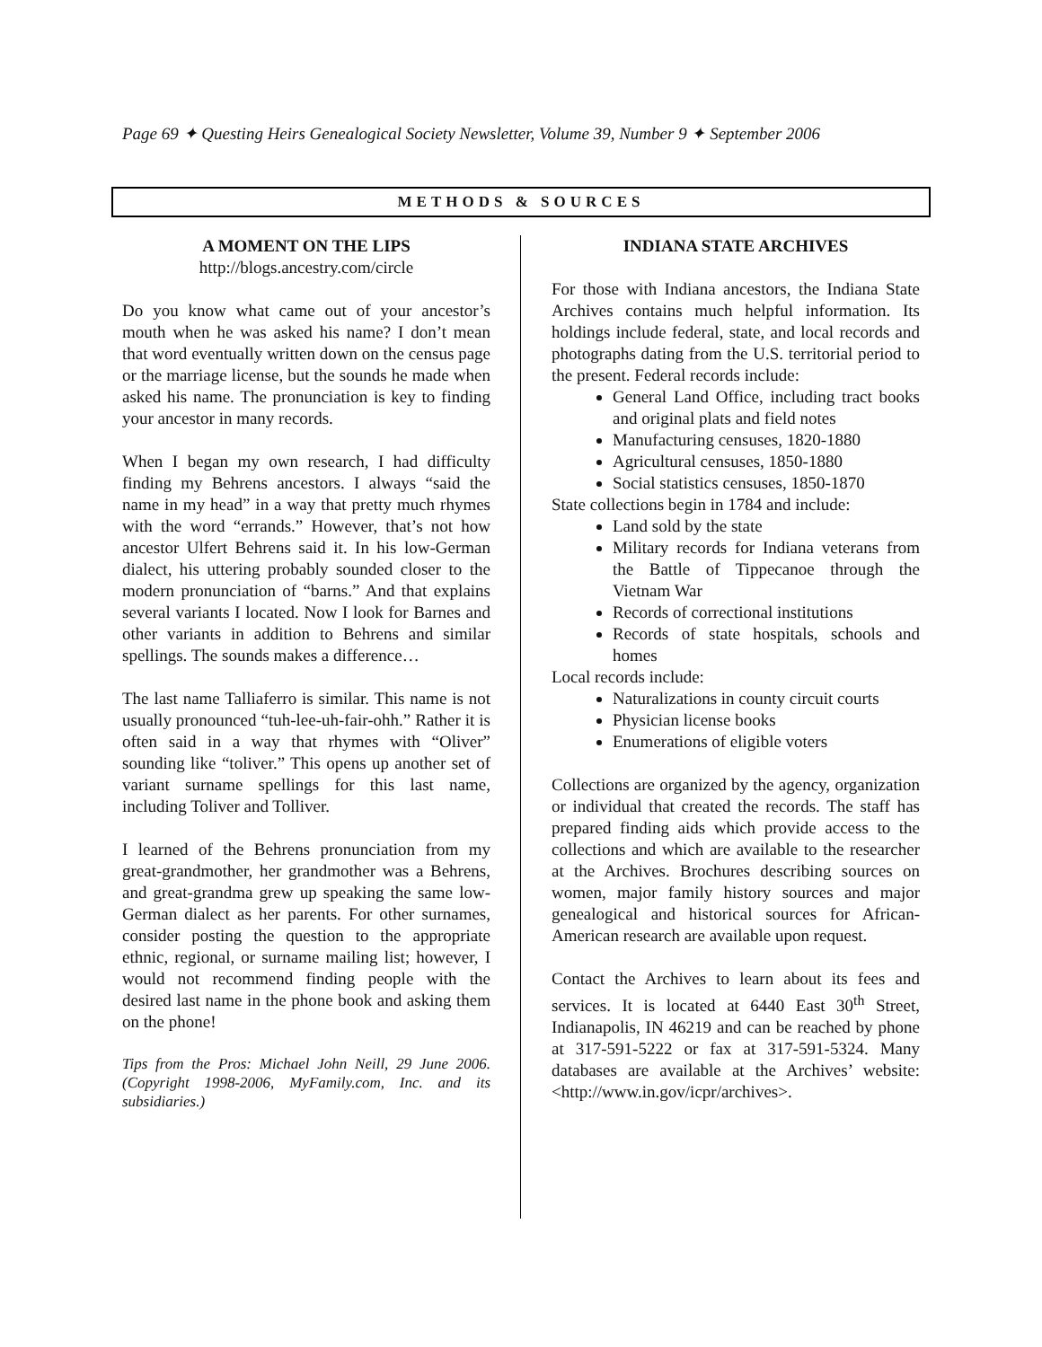Page 69 ✦ Questing Heirs Genealogical Society Newsletter, Volume 39, Number 9 ✦ September 2006
METHODS & SOURCES
A MOMENT ON THE LIPS
http://blogs.ancestry.com/circle
Do you know what came out of your ancestor’s mouth when he was asked his name? I don’t mean that word eventually written down on the census page or the marriage license, but the sounds he made when asked his name. The pronunciation is key to finding your ancestor in many records.
When I began my own research, I had difficulty finding my Behrens ancestors. I always “said the name in my head” in a way that pretty much rhymes with the word “errands.” However, that’s not how ancestor Ulfert Behrens said it. In his low-German dialect, his uttering probably sounded closer to the modern pronunciation of “barns.” And that explains several variants I located. Now I look for Barnes and other variants in addition to Behrens and similar spellings. The sounds makes a difference…
The last name Talliaferro is similar. This name is not usually pronounced “tuh-lee-uh-fair-ohh.” Rather it is often said in a way that rhymes with “Oliver” sounding like “toliver.” This opens up another set of variant surname spellings for this last name, including Toliver and Tolliver.
I learned of the Behrens pronunciation from my great-grandmother, her grandmother was a Behrens, and great-grandma grew up speaking the same low-German dialect as her parents. For other surnames, consider posting the question to the appropriate ethnic, regional, or surname mailing list; however, I would not recommend finding people with the desired last name in the phone book and asking them on the phone!
Tips from the Pros: Michael John Neill, 29 June 2006. (Copyright 1998-2006, MyFamily.com, Inc. and its subsidiaries.)
INDIANA STATE ARCHIVES
For those with Indiana ancestors, the Indiana State Archives contains much helpful information. Its holdings include federal, state, and local records and photographs dating from the U.S. territorial period to the present. Federal records include:
General Land Office, including tract books and original plats and field notes
Manufacturing censuses, 1820-1880
Agricultural censuses, 1850-1880
Social statistics censuses, 1850-1870
State collections begin in 1784 and include:
Land sold by the state
Military records for Indiana veterans from the Battle of Tippecanoe through the Vietnam War
Records of correctional institutions
Records of state hospitals, schools and homes
Local records include:
Naturalizations in county circuit courts
Physician license books
Enumerations of eligible voters
Collections are organized by the agency, organization or individual that created the records. The staff has prepared finding aids which provide access to the collections and which are available to the researcher at the Archives. Brochures describing sources on women, major family history sources and major genealogical and historical sources for African-American research are available upon request.
Contact the Archives to learn about its fees and services. It is located at 6440 East 30<sup>th</sup> Street, Indianapolis, IN 46219 and can be reached by phone at 317-591-5222 or fax at 317-591-5324. Many databases are available at the Archives’ website: <http://www.in.gov/icpr/archives>.